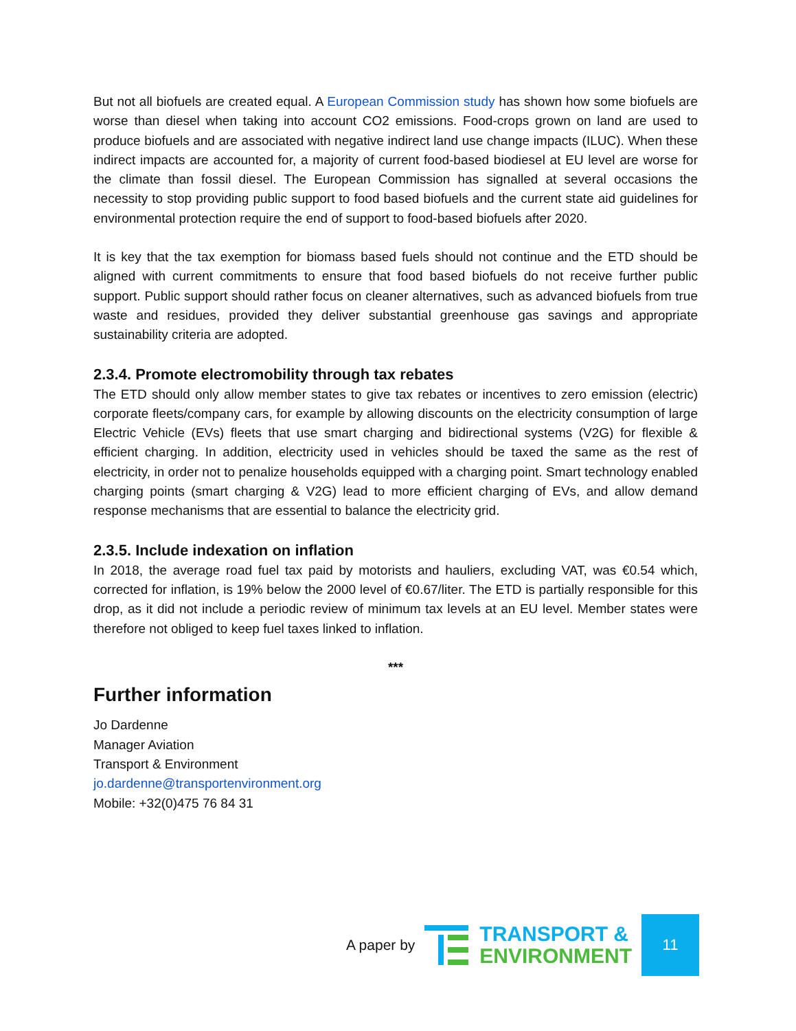But not all biofuels are created equal. A European Commission study has shown how some biofuels are worse than diesel when taking into account CO2 emissions. Food-crops grown on land are used to produce biofuels and are associated with negative indirect land use change impacts (ILUC). When these indirect impacts are accounted for, a majority of current food-based biodiesel at EU level are worse for the climate than fossil diesel. The European Commission has signalled at several occasions the necessity to stop providing public support to food based biofuels and the current state aid guidelines for environmental protection require the end of support to food-based biofuels after 2020.
It is key that the tax exemption for biomass based fuels should not continue and the ETD should be aligned with current commitments to ensure that food based biofuels do not receive further public support. Public support should rather focus on cleaner alternatives, such as advanced biofuels from true waste and residues, provided they deliver substantial greenhouse gas savings and appropriate sustainability criteria are adopted.
2.3.4. Promote electromobility through tax rebates
The ETD should only allow member states to give tax rebates or incentives to zero emission (electric) corporate fleets/company cars, for example by allowing discounts on the electricity consumption of large Electric Vehicle (EVs) fleets that use smart charging and bidirectional systems (V2G) for flexible & efficient charging. In addition, electricity used in vehicles should be taxed the same as the rest of electricity, in order not to penalize households equipped with a charging point. Smart technology enabled charging points (smart charging & V2G) lead to more efficient charging of EVs, and allow demand response mechanisms that are essential to balance the electricity grid.
2.3.5. Include indexation on inflation
In 2018, the average road fuel tax paid by motorists and hauliers, excluding VAT, was €0.54 which, corrected for inflation, is 19% below the 2000 level of €0.67/liter. The ETD is partially responsible for this drop, as it did not include a periodic review of minimum tax levels at an EU level. Member states were therefore not obliged to keep fuel taxes linked to inflation.
***
Further information
Jo Dardenne
Manager Aviation
Transport & Environment
jo.dardenne@transportenvironment.org
Mobile: +32(0)475 76 84 31
A paper by
TRANSPORT &
ENVIRONMENT
11